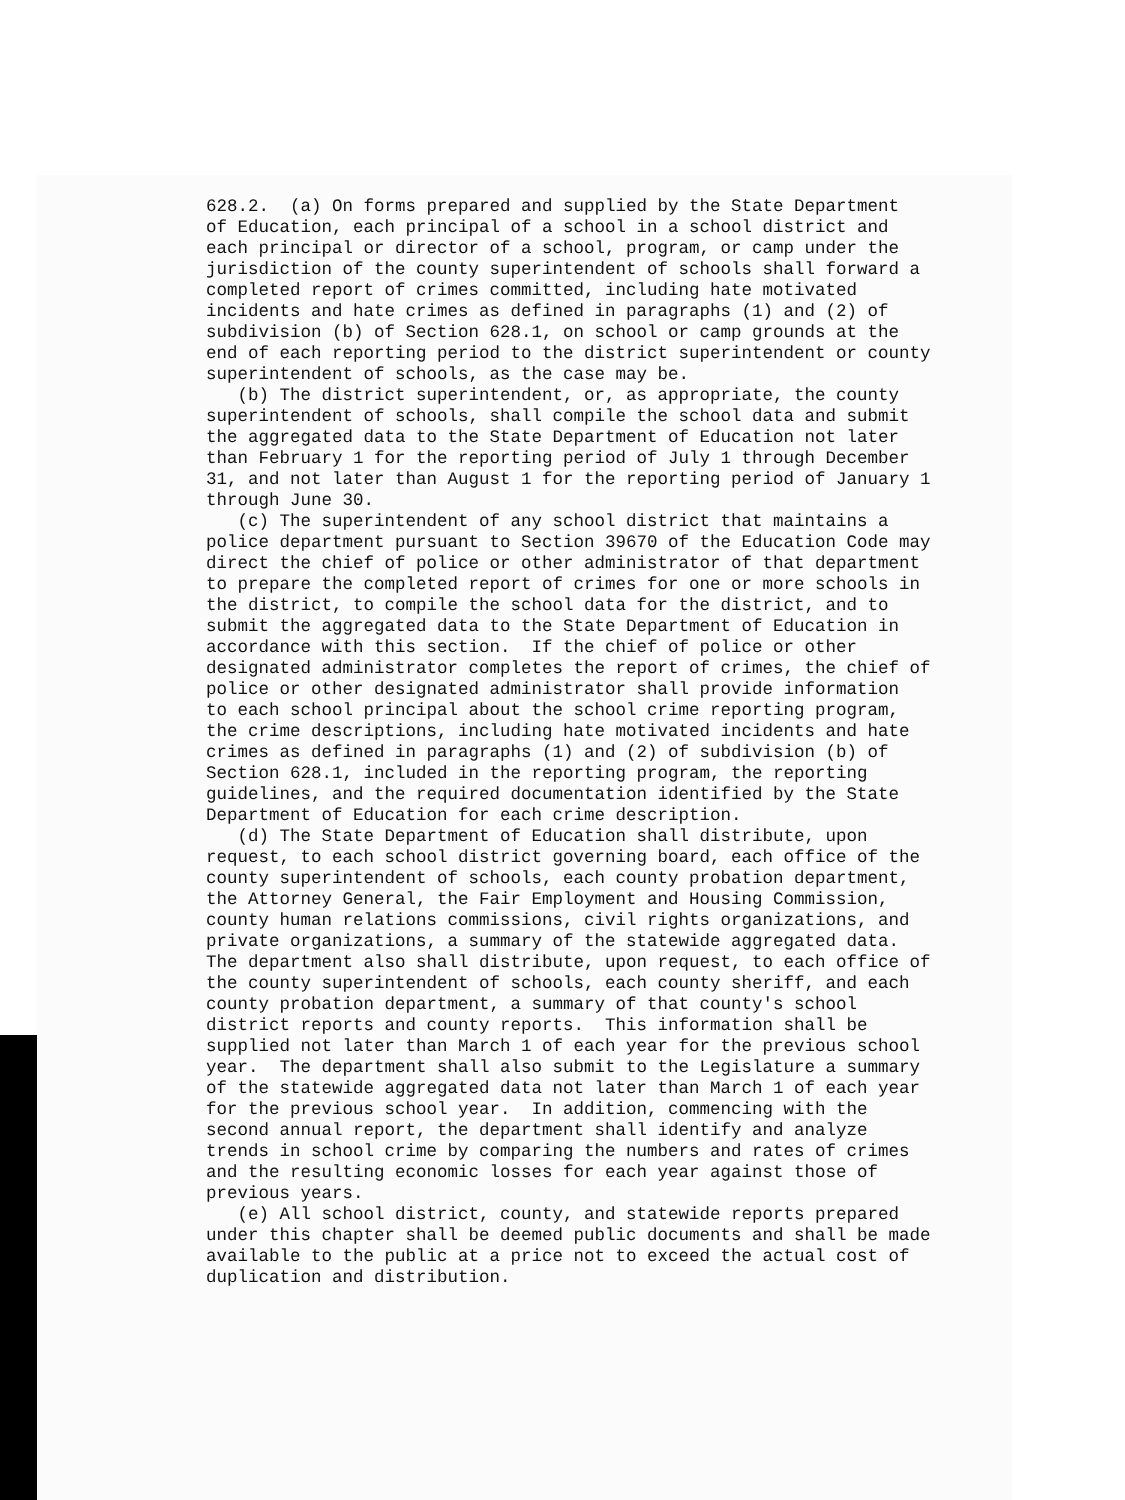628.2. (a) On forms prepared and supplied by the State Department of Education, each principal of a school in a school district and each principal or director of a school, program, or camp under the jurisdiction of the county superintendent of schools shall forward a completed report of crimes committed, including hate motivated incidents and hate crimes as defined in paragraphs (1) and (2) of subdivision (b) of Section 628.1, on school or camp grounds at the end of each reporting period to the district superintendent or county superintendent of schools, as the case may be. (b) The district superintendent, or, as appropriate, the county superintendent of schools, shall compile the school data and submit the aggregated data to the State Department of Education not later than February 1 for the reporting period of July 1 through December 31, and not later than August 1 for the reporting period of January 1 through June 30. (c) The superintendent of any school district that maintains a police department pursuant to Section 39670 of the Education Code may direct the chief of police or other administrator of that department to prepare the completed report of crimes for one or more schools in the district, to compile the school data for the district, and to submit the aggregated data to the State Department of Education in accordance with this section. If the chief of police or other designated administrator completes the report of crimes, the chief of police or other designated administrator shall provide information to each school principal about the school crime reporting program, the crime descriptions, including hate motivated incidents and hate crimes as defined in paragraphs (1) and (2) of subdivision (b) of Section 628.1, included in the reporting program, the reporting guidelines, and the required documentation identified by the State Department of Education for each crime description. (d) The State Department of Education shall distribute, upon request, to each school district governing board, each office of the county superintendent of schools, each county probation department, the Attorney General, the Fair Employment and Housing Commission, county human relations commissions, civil rights organizations, and private organizations, a summary of the statewide aggregated data. The department also shall distribute, upon request, to each office of the county superintendent of schools, each county sheriff, and each county probation department, a summary of that county's school district reports and county reports. This information shall be supplied not later than March 1 of each year for the previous school year. The department shall also submit to the Legislature a summary of the statewide aggregated data not later than March 1 of each year for the previous school year. In addition, commencing with the second annual report, the department shall identify and analyze trends in school crime by comparing the numbers and rates of crimes and the resulting economic losses for each year against those of previous years. (e) All school district, county, and statewide reports prepared under this chapter shall be deemed public documents and shall be made available to the public at a price not to exceed the actual cost of duplication and distribution.